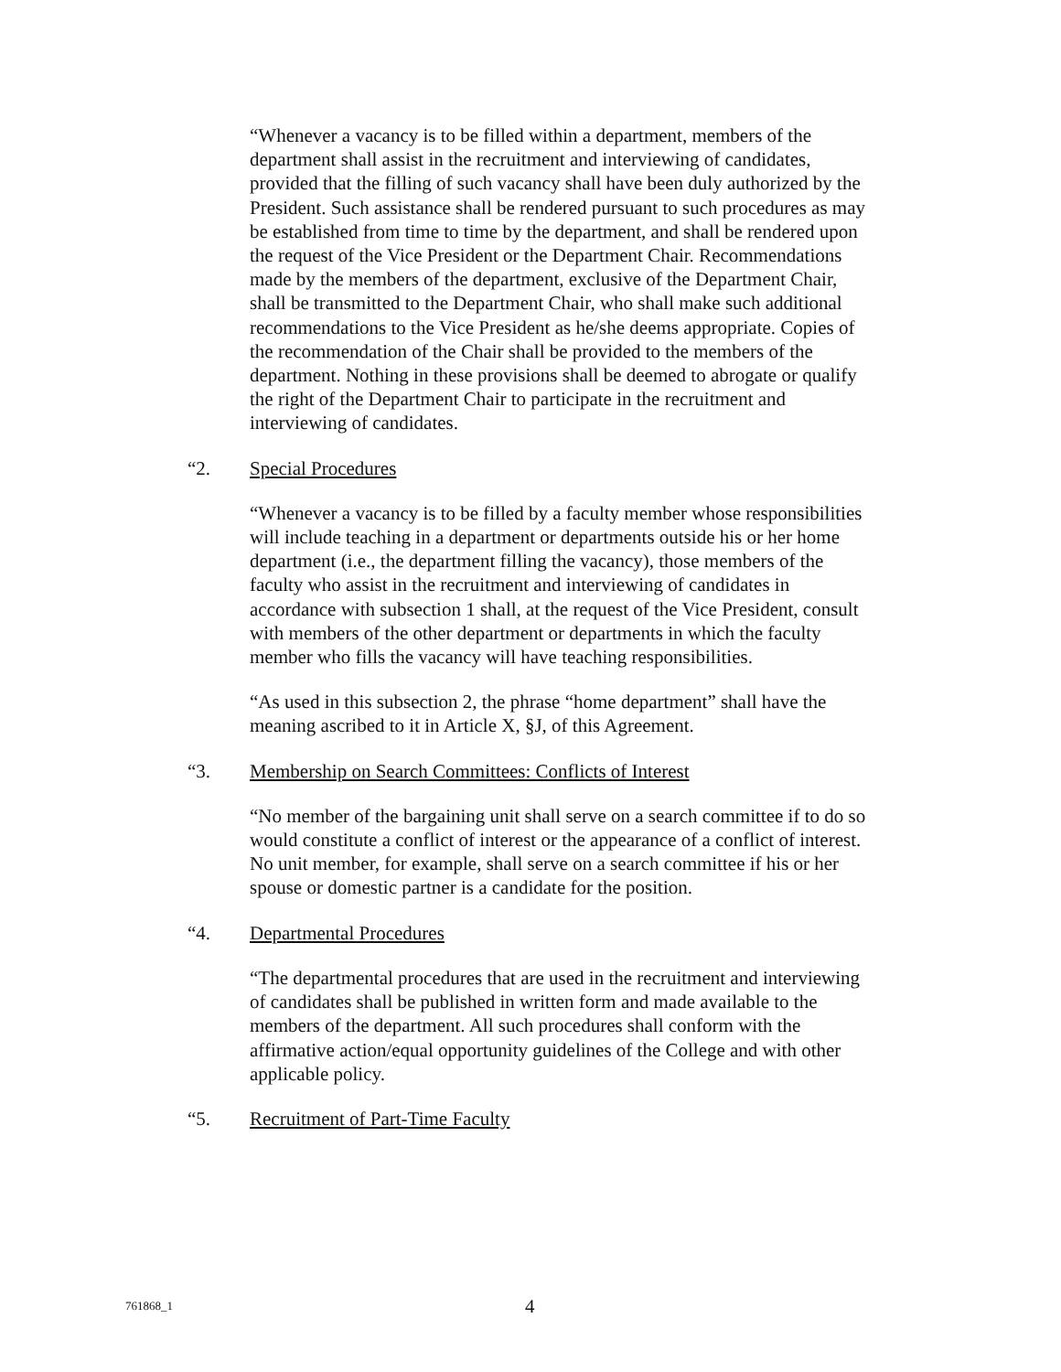“Whenever a vacancy is to be filled within a department, members of the department shall assist in the recruitment and interviewing of candidates, provided that the filling of such vacancy shall have been duly authorized by the President. Such assistance shall be rendered pursuant to such procedures as may be established from time to time by the department, and shall be rendered upon the request of the Vice President or the Department Chair. Recommendations made by the members of the department, exclusive of the Department Chair, shall be transmitted to the Department Chair, who shall make such additional recommendations to the Vice President as he/she deems appropriate. Copies of the recommendation of the Chair shall be provided to the members of the department. Nothing in these provisions shall be deemed to abrogate or qualify the right of the Department Chair to participate in the recruitment and interviewing of candidates.
“2. Special Procedures
“Whenever a vacancy is to be filled by a faculty member whose responsibilities will include teaching in a department or departments outside his or her home department (i.e., the department filling the vacancy), those members of the faculty who assist in the recruitment and interviewing of candidates in accordance with subsection 1 shall, at the request of the Vice President, consult with members of the other department or departments in which the faculty member who fills the vacancy will have teaching responsibilities.
“As used in this subsection 2, the phrase “home department” shall have the meaning ascribed to it in Article X, §J, of this Agreement.
“3. Membership on Search Committees: Conflicts of Interest
“No member of the bargaining unit shall serve on a search committee if to do so would constitute a conflict of interest or the appearance of a conflict of interest. No unit member, for example, shall serve on a search committee if his or her spouse or domestic partner is a candidate for the position.
“4. Departmental Procedures
“The departmental procedures that are used in the recruitment and interviewing of candidates shall be published in written form and made available to the members of the department. All such procedures shall conform with the affirmative action/equal opportunity guidelines of the College and with other applicable policy.
“5. Recruitment of Part-Time Faculty
761868_1 4